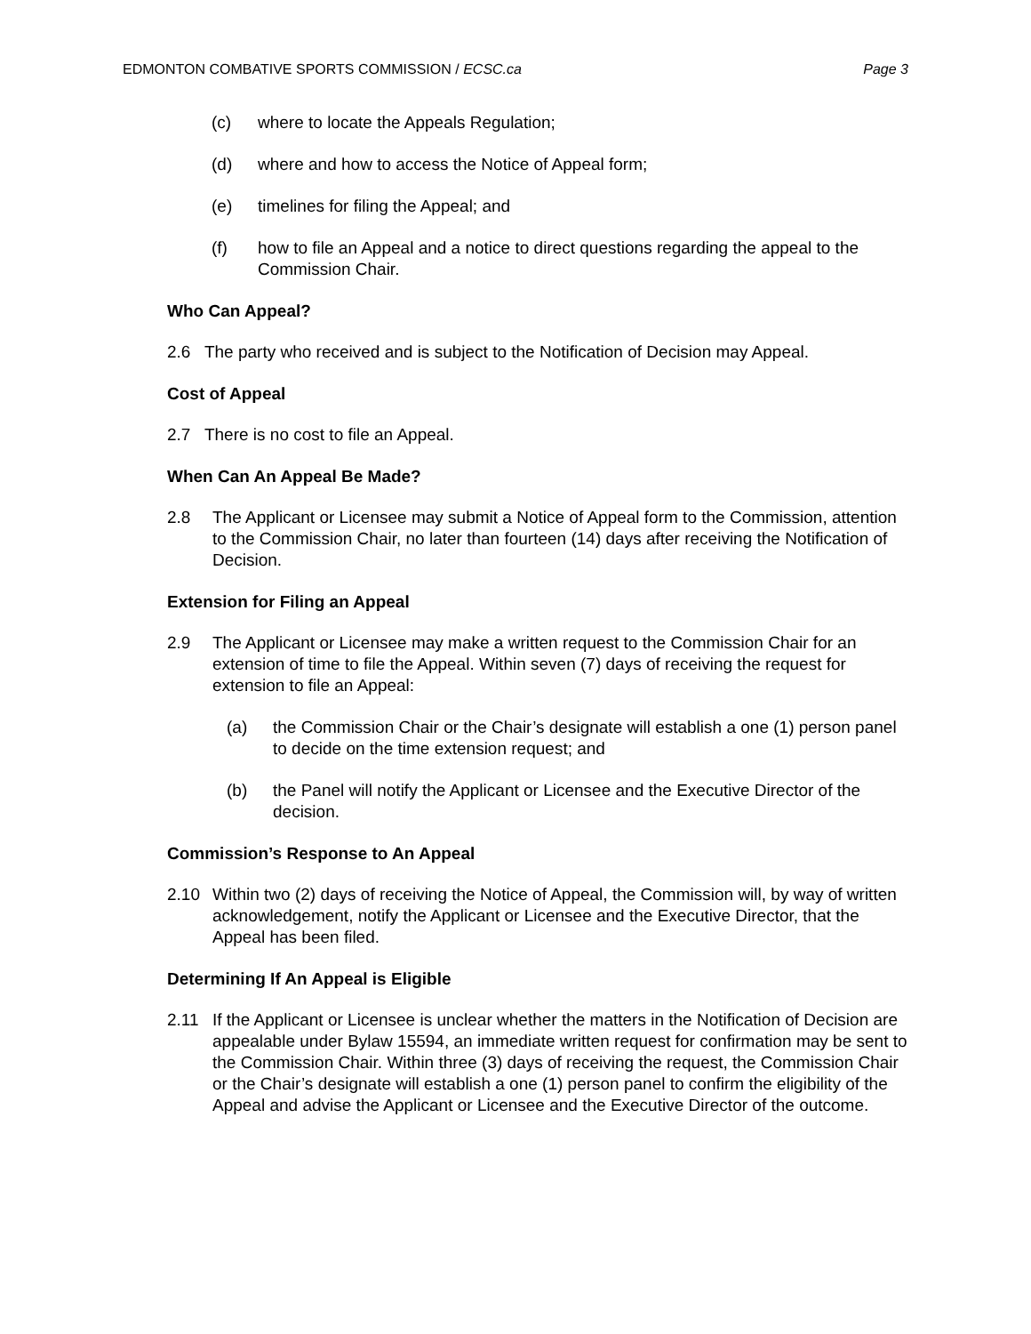EDMONTON COMBATIVE SPORTS COMMISSION / ECSC.ca Page 3
(c) where to locate the Appeals Regulation;
(d) where and how to access the Notice of Appeal form;
(e) timelines for filing the Appeal; and
(f) how to file an Appeal and a notice to direct questions regarding the appeal to the Commission Chair.
Who Can Appeal?
2.6 The party who received and is subject to the Notification of Decision may Appeal.
Cost of Appeal
2.7 There is no cost to file an Appeal.
When Can An Appeal Be Made?
2.8 The Applicant or Licensee may submit a Notice of Appeal form to the Commission, attention to the Commission Chair, no later than fourteen (14) days after receiving the Notification of Decision.
Extension for Filing an Appeal
2.9 The Applicant or Licensee may make a written request to the Commission Chair for an extension of time to file the Appeal. Within seven (7) days of receiving the request for extension to file an Appeal:
(a) the Commission Chair or the Chair’s designate will establish a one (1) person panel to decide on the time extension request; and
(b) the Panel will notify the Applicant or Licensee and the Executive Director of the decision.
Commission’s Response to An Appeal
2.10 Within two (2) days of receiving the Notice of Appeal, the Commission will, by way of written acknowledgement, notify the Applicant or Licensee and the Executive Director, that the Appeal has been filed.
Determining If An Appeal is Eligible
2.11 If the Applicant or Licensee is unclear whether the matters in the Notification of Decision are appealable under Bylaw 15594, an immediate written request for confirmation may be sent to the Commission Chair. Within three (3) days of receiving the request, the Commission Chair or the Chair’s designate will establish a one (1) person panel to confirm the eligibility of the Appeal and advise the Applicant or Licensee and the Executive Director of the outcome.